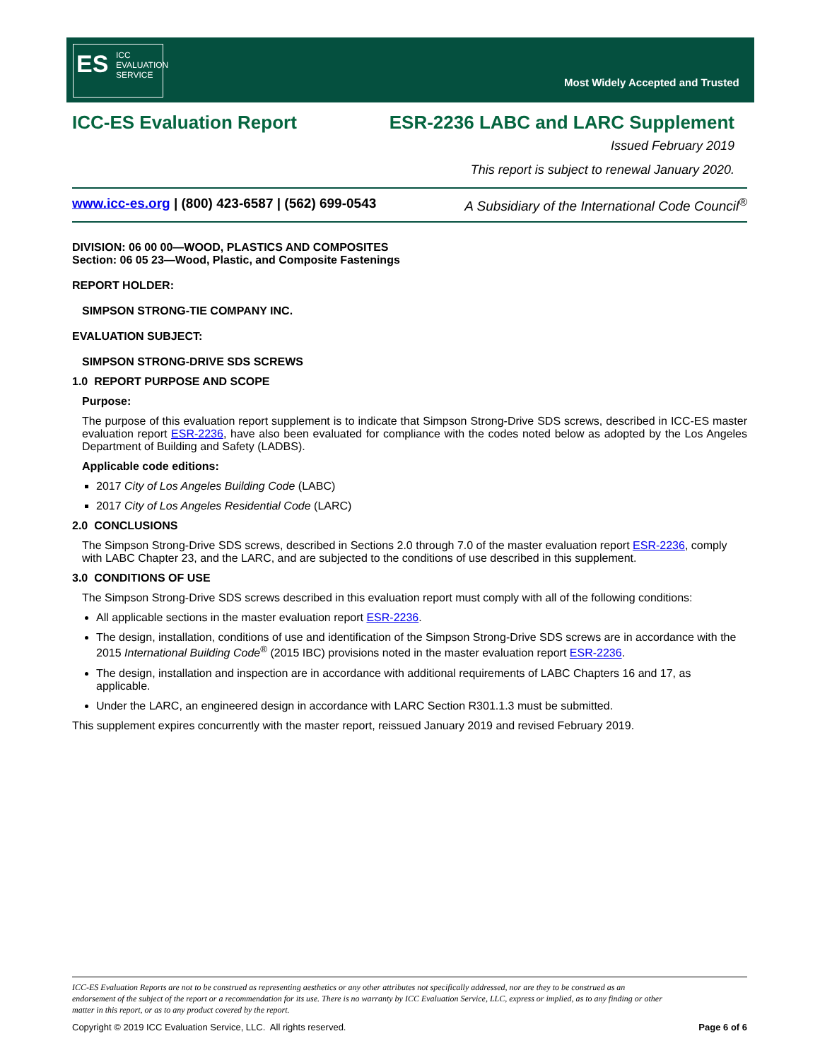ES ICC
EVALUATION
SERVICE
Most Widely Accepted and Trusted
ICC-ES Evaluation Report ESR-2236 LABC and LARC Supplement
Issued February 2019
This report is subject to renewal January 2020.
www.icc-es.org | (800) 423-6587 | (562) 699-0543 A Subsidiary of the International Code Council<sup>®</sup>
DIVISION: 06 00 00—WOOD, PLASTICS AND COMPOSITES
Section: 06 05 23—Wood, Plastic, and Composite Fastenings
REPORT HOLDER:
SIMPSON STRONG-TIE COMPANY INC.
EVALUATION SUBJECT:
SIMPSON STRONG-DRIVE SDS SCREWS
1.0 REPORT PURPOSE AND SCOPE
Purpose:
The purpose of this evaluation report supplement is to indicate that Simpson Strong-Drive SDS screws, described in ICC-ES master evaluation report ESR-2236, have also been evaluated for compliance with the codes noted below as adopted by the Los Angeles Department of Building and Safety (LADBS).
Applicable code editions:
2017 City of Los Angeles Building Code (LABC)
2017 City of Los Angeles Residential Code (LARC)
2.0 CONCLUSIONS
The Simpson Strong-Drive SDS screws, described in Sections 2.0 through 7.0 of the master evaluation report ESR-2236, comply with LABC Chapter 23, and the LARC, and are subjected to the conditions of use described in this supplement.
3.0 CONDITIONS OF USE
The Simpson Strong-Drive SDS screws described in this evaluation report must comply with all of the following conditions:
All applicable sections in the master evaluation report ESR-2236.
The design, installation, conditions of use and identification of the Simpson Strong-Drive SDS screws are in accordance with the 2015 International Building Code<sup>®</sup> (2015 IBC) provisions noted in the master evaluation report ESR-2236.
The design, installation and inspection are in accordance with additional requirements of LABC Chapters 16 and 17, as applicable.
Under the LARC, an engineered design in accordance with LARC Section R301.1.3 must be submitted.
This supplement expires concurrently with the master report, reissued January 2019 and revised February 2019.
ICC-ES Evaluation Reports are not to be construed as representing aesthetics or any other attributes not specifically addressed, nor are they to be construed as an endorsement of the subject of the report or a recommendation for its use. There is no warranty by ICC Evaluation Service, LLC, express or implied, as to any finding or other matter in this report, or as to any product covered by the report.
Copyright © 2019 ICC Evaluation Service, LLC. All rights reserved. Page 6 of 6